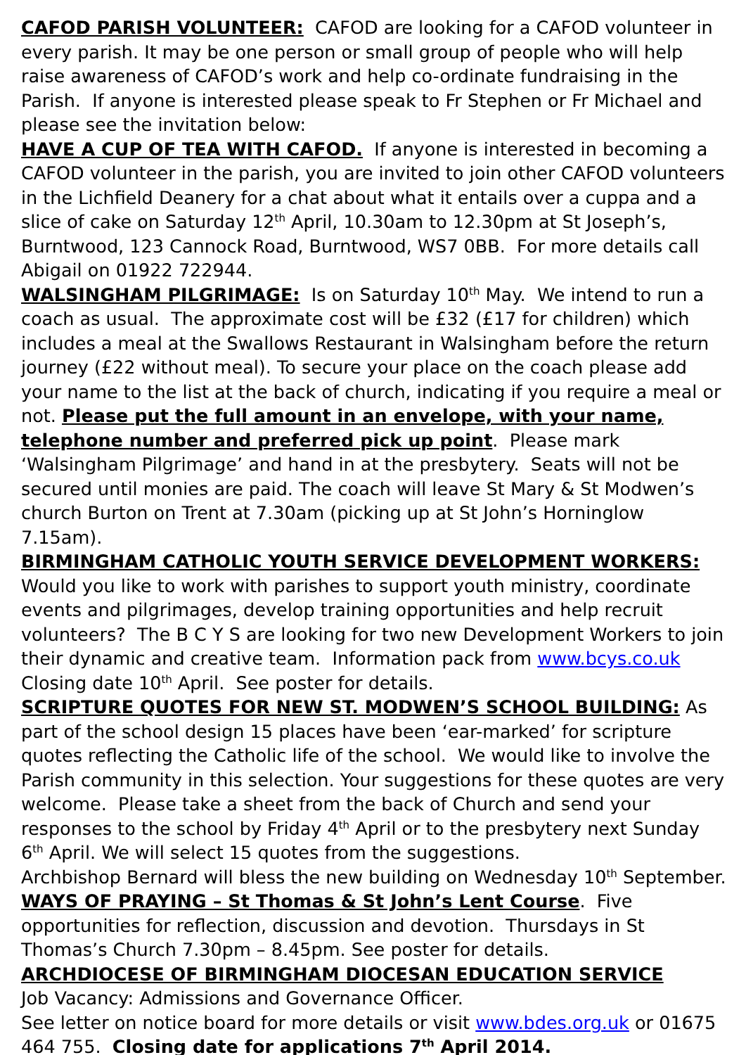CAFOD PARISH VOLUNTEER: CAFOD are looking for a CAFOD volunteer in every parish. It may be one person or small group of people who will help raise awareness of CAFOD’s work and help co-ordinate fundraising in the Parish. If anyone is interested please speak to Fr Stephen or Fr Michael and please see the invitation below:
HAVE A CUP OF TEA WITH CAFOD. If anyone is interested in becoming a CAFOD volunteer in the parish, you are invited to join other CAFOD volunteers in the Lichfield Deanery for a chat about what it entails over a cuppa and a slice of cake on Saturday 12<sup>th</sup> April, 10.30am to 12.30pm at St Joseph’s, Burntwood, 123 Cannock Road, Burntwood, WS7 0BB. For more details call Abigail on 01922 722944.
WALSINGHAM PILGRIMAGE: Is on Saturday 10<sup>th</sup> May. We intend to run a coach as usual. The approximate cost will be £32 (£17 for children) which includes a meal at the Swallows Restaurant in Walsingham before the return journey (£22 without meal). To secure your place on the coach please add your name to the list at the back of church, indicating if you require a meal or not. Please put the full amount in an envelope, with your name, telephone number and preferred pick up point. Please mark ‘Walsingham Pilgrimage’ and hand in at the presbytery. Seats will not be secured until monies are paid. The coach will leave St Mary & St Modwen’s church Burton on Trent at 7.30am (picking up at St John’s Horninglow 7.15am).
BIRMINGHAM CATHOLIC YOUTH SERVICE DEVELOPMENT WORKERS: Would you like to work with parishes to support youth ministry, coordinate events and pilgrimages, develop training opportunities and help recruit volunteers? The B C Y S are looking for two new Development Workers to join their dynamic and creative team. Information pack from www.bcys.co.uk Closing date 10<sup>th</sup> April. See poster for details.
SCRIPTURE QUOTES FOR NEW ST. MODWEN’S SCHOOL BUILDING: As part of the school design 15 places have been ‘ear-marked’ for scripture quotes reflecting the Catholic life of the school. We would like to involve the Parish community in this selection. Your suggestions for these quotes are very welcome. Please take a sheet from the back of Church and send your responses to the school by Friday 4<sup>th</sup> April or to the presbytery next Sunday 6<sup>th</sup> April. We will select 15 quotes from the suggestions.
Archbishop Bernard will bless the new building on Wednesday 10<sup>th</sup> September.
WAYS OF PRAYING – St Thomas & St John’s Lent Course. Five opportunities for reflection, discussion and devotion. Thursdays in St Thomas’s Church 7.30pm – 8.45pm. See poster for details.
ARCHDIOCESE OF BIRMINGHAM DIOCESAN EDUCATION SERVICE
Job Vacancy: Admissions and Governance Officer.
See letter on notice board for more details or visit www.bdes.org.uk or 01675 464 755. Closing date for applications 7<sup>th</sup> April 2014.